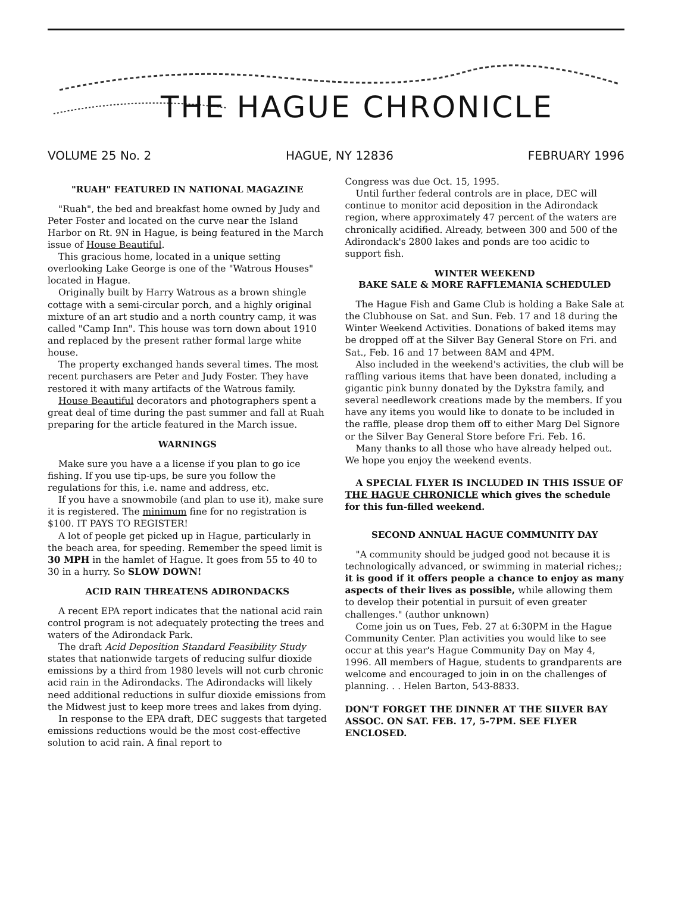THE HAGUE CHRONICLE
VOLUME 25 No. 2 HAGUE, NY 12836 FEBRUARY 1996
"RUAH" FEATURED IN NATIONAL MAGAZINE
"Ruah", the bed and breakfast home owned by Judy and Peter Foster and located on the curve near the Island Harbor on Rt. 9N in Hague, is being featured in the March issue of House Beautiful.
This gracious home, located in a unique setting overlooking Lake George is one of the "Watrous Houses" located in Hague.
Originally built by Harry Watrous as a brown shingle cottage with a semi-circular porch, and a highly original mixture of an art studio and a north country camp, it was called "Camp Inn". This house was torn down about 1910 and replaced by the present rather formal large white house.
The property exchanged hands several times. The most recent purchasers are Peter and Judy Foster. They have restored it with many artifacts of the Watrous family.
House Beautiful decorators and photographers spent a great deal of time during the past summer and fall at Ruah preparing for the article featured in the March issue.
WARNINGS
Make sure you have a a license if you plan to go ice fishing. If you use tip-ups, be sure you follow the regulations for this, i.e. name and address, etc.
If you have a snowmobile (and plan to use it), make sure it is registered. The minimum fine for no registration is $100. IT PAYS TO REGISTER!
A lot of people get picked up in Hague, particularly in the beach area, for speeding. Remember the speed limit is 30 MPH in the hamlet of Hague. It goes from 55 to 40 to 30 in a hurry. So SLOW DOWN!
ACID RAIN THREATENS ADIRONDACKS
A recent EPA report indicates that the national acid rain control program is not adequately protecting the trees and waters of the Adirondack Park.
The draft Acid Deposition Standard Feasibility Study states that nationwide targets of reducing sulfur dioxide emissions by a third from 1980 levels will not curb chronic acid rain in the Adirondacks. The Adirondacks will likely need additional reductions in sulfur dioxide emissions from the Midwest just to keep more trees and lakes from dying.
In response to the EPA draft, DEC suggests that targeted emissions reductions would be the most cost-effective solution to acid rain. A final report to
Congress was due Oct. 15, 1995.
Until further federal controls are in place, DEC will continue to monitor acid deposition in the Adirondack region, where approximately 47 percent of the waters are chronically acidified. Already, between 300 and 500 of the Adirondack's 2800 lakes and ponds are too acidic to support fish.
WINTER WEEKEND
BAKE SALE & MORE RAFFLEMANIA SCHEDULED
The Hague Fish and Game Club is holding a Bake Sale at the Clubhouse on Sat. and Sun. Feb. 17 and 18 during the Winter Weekend Activities. Donations of baked items may be dropped off at the Silver Bay General Store on Fri. and Sat., Feb. 16 and 17 between 8AM and 4PM.
Also included in the weekend's activities, the club will be raffling various items that have been donated, including a gigantic pink bunny donated by the Dykstra family, and several needlework creations made by the members. If you have any items you would like to donate to be included in the raffle, please drop them off to either Marg Del Signore or the Silver Bay General Store before Fri. Feb. 16.
Many thanks to all those who have already helped out. We hope you enjoy the weekend events.
A SPECIAL FLYER IS INCLUDED IN THIS ISSUE OF THE HAGUE CHRONICLE which gives the schedule for this fun-filled weekend.
SECOND ANNUAL HAGUE COMMUNITY DAY
"A community should be judged good not because it is technologically advanced, or swimming in material riches;; it is good if it offers people a chance to enjoy as many aspects of their lives as possible, while allowing them to develop their potential in pursuit of even greater challenges." (author unknown)
Come join us on Tues, Feb. 27 at 6:30PM in the Hague Community Center. Plan activities you would like to see occur at this year's Hague Community Day on May 4, 1996. All members of Hague, students to grandparents are welcome and encouraged to join in on the challenges of planning. . . Helen Barton, 543-8833.
DON'T FORGET THE DINNER AT THE SILVER BAY ASSOC. ON SAT. FEB. 17, 5-7PM. SEE FLYER ENCLOSED.